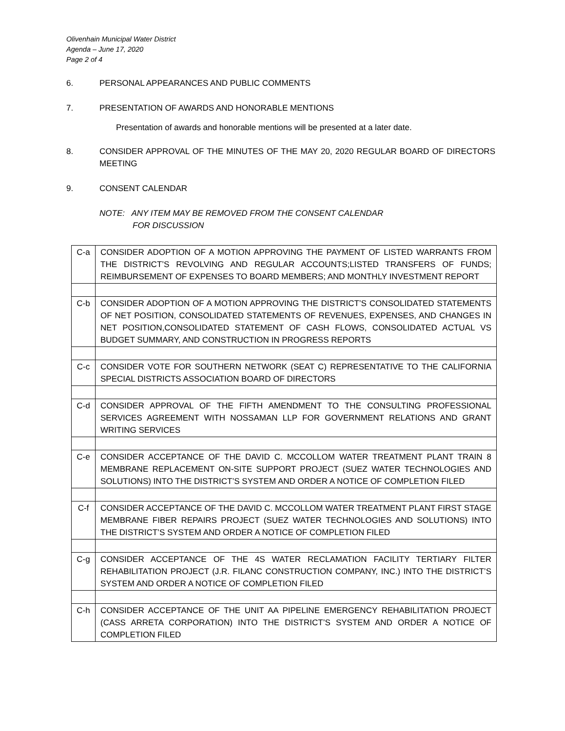Olivenhain Municipal Water District
Agenda – June 17, 2020
Page 2 of 4
6. PERSONAL APPEARANCES AND PUBLIC COMMENTS
7. PRESENTATION OF AWARDS AND HONORABLE MENTIONS
Presentation of awards and honorable mentions will be presented at a later date.
8. CONSIDER APPROVAL OF THE MINUTES OF THE MAY 20, 2020 REGULAR BOARD OF DIRECTORS MEETING
9. CONSENT CALENDAR
NOTE: ANY ITEM MAY BE REMOVED FROM THE CONSENT CALENDAR
FOR DISCUSSION
| C-a | CONSIDER ADOPTION OF A MOTION APPROVING THE PAYMENT OF LISTED WARRANTS FROM THE DISTRICT’S REVOLVING AND REGULAR ACCOUNTS;LISTED TRANSFERS OF FUNDS; REIMBURSEMENT OF EXPENSES TO BOARD MEMBERS; AND MONTHLY INVESTMENT REPORT |
| C-b | CONSIDER ADOPTION OF A MOTION APPROVING THE DISTRICT’S CONSOLIDATED STATEMENTS OF NET POSITION, CONSOLIDATED STATEMENTS OF REVENUES, EXPENSES, AND CHANGES IN NET POSITION,CONSOLIDATED STATEMENT OF CASH FLOWS, CONSOLIDATED ACTUAL VS BUDGET SUMMARY, AND CONSTRUCTION IN PROGRESS REPORTS |
| C-c | CONSIDER VOTE FOR SOUTHERN NETWORK (SEAT C) REPRESENTATIVE TO THE CALIFORNIA SPECIAL DISTRICTS ASSOCIATION BOARD OF DIRECTORS |
| C-d | CONSIDER APPROVAL OF THE FIFTH AMENDMENT TO THE CONSULTING PROFESSIONAL SERVICES AGREEMENT WITH NOSSAMAN LLP FOR GOVERNMENT RELATIONS AND GRANT WRITING SERVICES |
| C-e | CONSIDER ACCEPTANCE OF THE DAVID C. MCCOLLOM WATER TREATMENT PLANT TRAIN 8 MEMBRANE REPLACEMENT ON-SITE SUPPORT PROJECT (SUEZ WATER TECHNOLOGIES AND SOLUTIONS) INTO THE DISTRICT’S SYSTEM AND ORDER A NOTICE OF COMPLETION FILED |
| C-f | CONSIDER ACCEPTANCE OF THE DAVID C. MCCOLLOM WATER TREATMENT PLANT FIRST STAGE MEMBRANE FIBER REPAIRS PROJECT (SUEZ WATER TECHNOLOGIES AND SOLUTIONS) INTO THE DISTRICT’S SYSTEM AND ORDER A NOTICE OF COMPLETION FILED |
| C-g | CONSIDER ACCEPTANCE OF THE 4S WATER RECLAMATION FACILITY TERTIARY FILTER REHABILITATION PROJECT (J.R. FILANC CONSTRUCTION COMPANY, INC.) INTO THE DISTRICT’S SYSTEM AND ORDER A NOTICE OF COMPLETION FILED |
| C-h | CONSIDER ACCEPTANCE OF THE UNIT AA PIPELINE EMERGENCY REHABILITATION PROJECT (CASS ARRETA CORPORATION) INTO THE DISTRICT’S SYSTEM AND ORDER A NOTICE OF COMPLETION FILED |